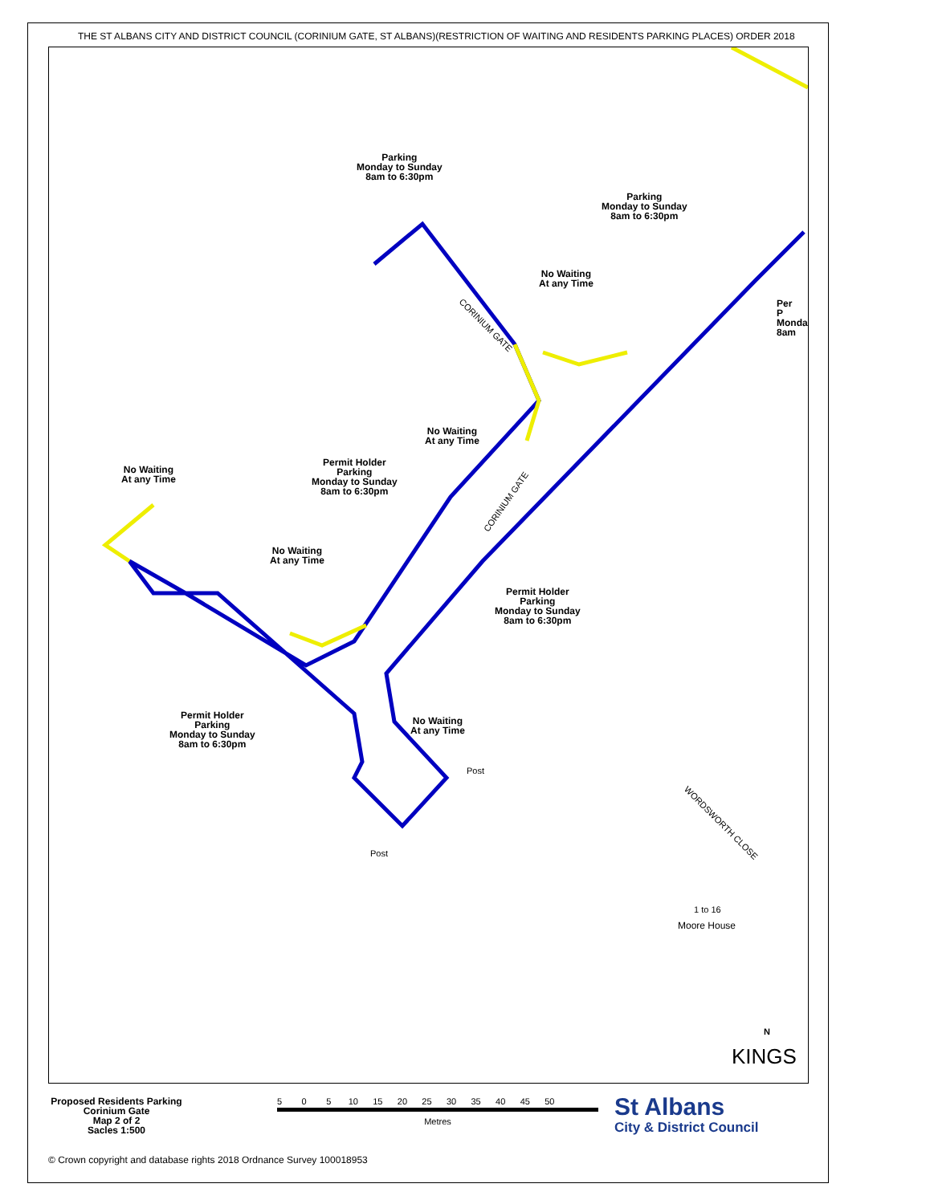THE ST ALBANS CITY AND DISTRICT COUNCIL (CORINIUM GATE, ST ALBANS)(RESTRICTION OF WAITING AND RESIDENTS PARKING PLACES) ORDER 2018
Parking
Monday to Sunday
8am to 6:30pm
Parking
Monday to Sunday
8am to 6:30pm
No Waiting
At any Time
No Waiting
At any Time
No Waiting
At any Time
Permit Holder
Parking
Monday to Sunday
8am to 6:30pm
No Waiting
At any Time
Permit Holder
Parking
Monday to Sunday
8am to 6:30pm
Permit Holder
Parking
Monday to Sunday
8am to 6:30pm
No Waiting
At any Time
Per
P
Monda
8am
CORINIUM GATE
CORINIUM GATE
WORDSWORTH CLOSE
Post
Post
1 to 16
Moore House
KINGS
N
Proposed Residents Parking
Corinium Gate
Map 2 of 2
Sacles 1:500
5 0 5 10 15 20 25 30 35 40 45 50
Metres
St Albans
City & District Council
© Crown copyright and database rights 2018 Ordnance Survey 100018953